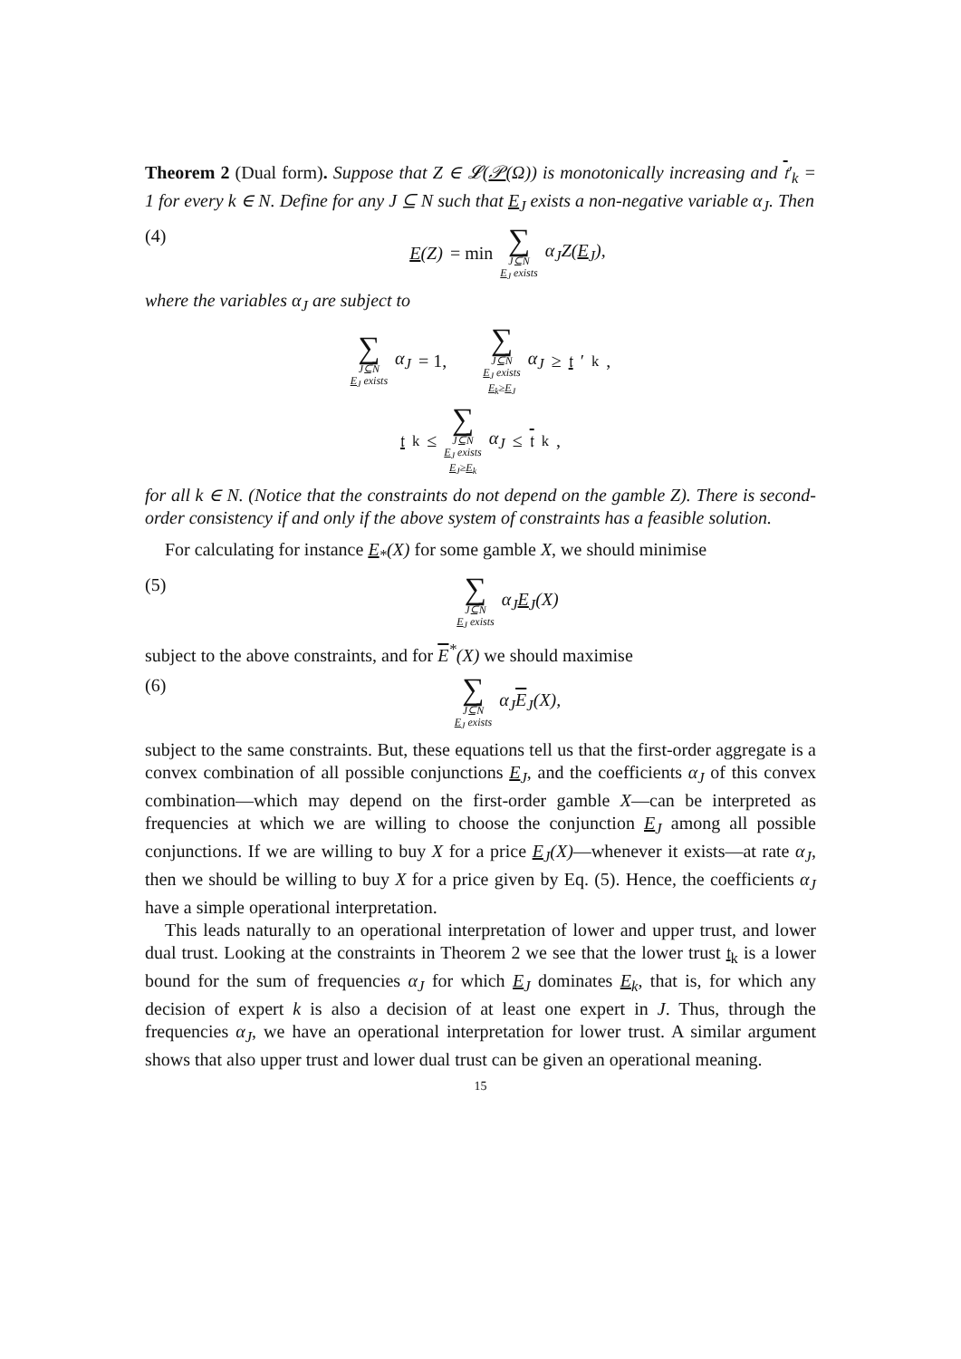Theorem 2 (Dual form). Suppose that Z ∈ 𝓛(𝒫(Ω)) is monotonically increasing and 𝔱′<sub>k</sub> = 1 for every k ∈ N. Define for any J ⊆ N such that E<sub>J</sub> exists a non-negative variable α<sub>J</sub>. Then
(4) E(Z) = min ∑ J⊆N
E<sub>J</sub> exists α<sub>J</sub>Z(E<sub>J</sub>),
where the variables α<sub>J</sub> are subject to
∑ J⊆N
E<sub>J</sub> exists α<sub>J</sub> = 1, ∑ J⊆N
E<sub>J</sub> exists
E<sub>k</sub>≥E<sub>J</sub> α<sub>J</sub> ≥ 𝔱 ′<sub>k</sub>,
𝔱<sub>k</sub> ≤ ∑ J⊆N
E<sub>J</sub> exists
E<sub>J</sub>≥E<sub>k</sub> α<sub>J</sub> ≤ 𝔱<sub>k</sub>,
for all k ∈ N. (Notice that the constraints do not depend on the gamble Z). There is second-order consistency if and only if the above system of constraints has a feasible solution.
For calculating for instance E<sub>*</sub>(X) for some gamble X, we should minimise
(5)
∑ J⊆N
E<sub>J</sub> exists α<sub>J</sub>E<sub>J</sub>(X)
subject to the above constraints, and for E<sup>*</sup>(X) we should maximise
(6)
∑ J⊆N
E<sub>J</sub> exists α<sub>J</sub>E<sub>J</sub>(X),
subject to the same constraints. But, these equations tell us that the first-order aggregate is a convex combination of all possible conjunctions E<sub>J</sub>, and the coefficients α<sub>J</sub> of this convex combination—which may depend on the first-order gamble X—can be interpreted as frequencies at which we are willing to choose the conjunction E<sub>J</sub> among all possible conjunctions. If we are willing to buy X for a price E<sub>J</sub>(X)—whenever it exists—at rate α<sub>J</sub>, then we should be willing to buy X for a price given by Eq. (5). Hence, the coefficients α<sub>J</sub> have a simple operational interpretation.
This leads naturally to an operational interpretation of lower and upper trust, and lower dual trust. Looking at the constraints in Theorem 2 we see that the lower trust 𝔱<sub>k</sub> is a lower bound for the sum of frequencies α<sub>J</sub> for which E<sub>J</sub> dominates E<sub>k</sub>, that is, for which any decision of expert k is also a decision of at least one expert in J. Thus, through the frequencies α<sub>J</sub>, we have an operational interpretation for lower trust. A similar argument shows that also upper trust and lower dual trust can be given an operational meaning.
15